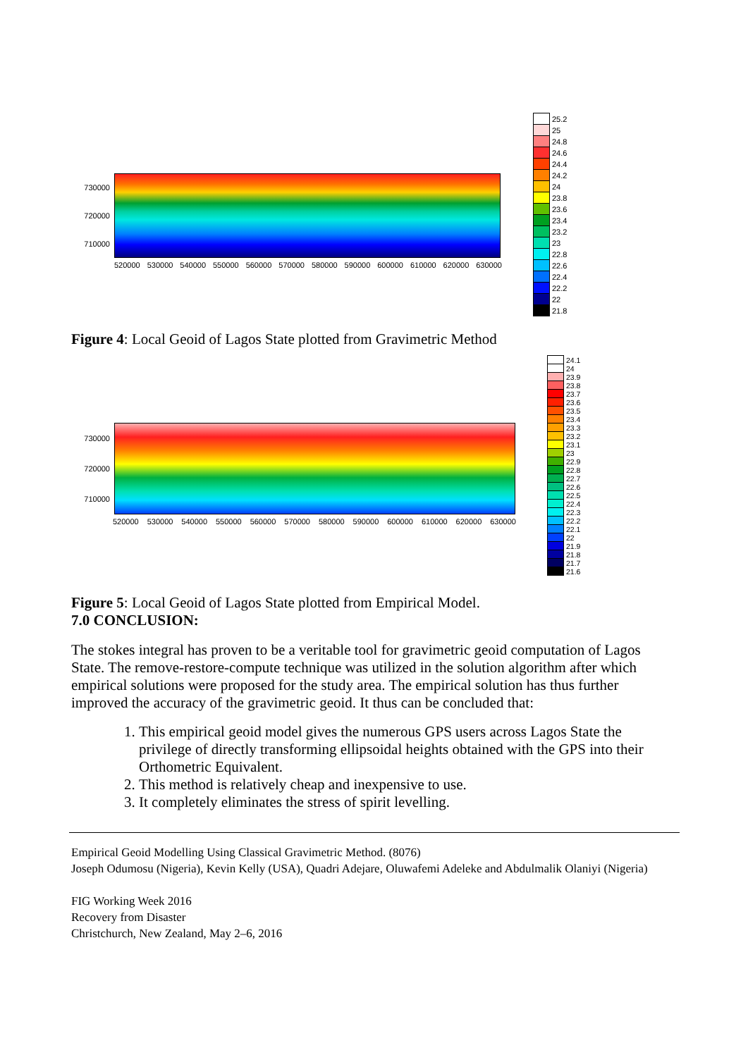730000
720000
710000
520000 530000 540000 550000 560000 570000 580000 590000 600000 610000 620000 630000
25.2
25
24.8
24.6
24.4
24.2
24
23.8
23.6
23.4
23.2
23
22.8
22.6
22.4
22.2
22
21.8
Figure 4: Local Geoid of Lagos State plotted from Gravimetric Method
730000
720000
710000
520000 530000 540000 550000 560000 570000 580000 590000 600000 610000 620000 630000
24.1
24
23.9
23.8
23.7
23.6
23.5
23.4
23.3
23.2
23.1
23
22.9
22.8
22.7
22.6
22.5
22.4
22.3
22.2
22.1
22
21.9
21.8
21.7
21.6
Figure 5: Local Geoid of Lagos State plotted from Empirical Model.
7.0 CONCLUSION:
The stokes integral has proven to be a veritable tool for gravimetric geoid computation of Lagos State. The remove-restore-compute technique was utilized in the solution algorithm after which empirical solutions were proposed for the study area. The empirical solution has thus further improved the accuracy of the gravimetric geoid. It thus can be concluded that:
1. This empirical geoid model gives the numerous GPS users across Lagos State the privilege of directly transforming ellipsoidal heights obtained with the GPS into their Orthometric Equivalent.
2. This method is relatively cheap and inexpensive to use.
3. It completely eliminates the stress of spirit levelling.
Empirical Geoid Modelling Using Classical Gravimetric Method. (8076)
Joseph Odumosu (Nigeria), Kevin Kelly (USA), Quadri Adejare, Oluwafemi Adeleke and Abdulmalik Olaniyi (Nigeria)
FIG Working Week 2016
Recovery from Disaster
Christchurch, New Zealand, May 2–6, 2016